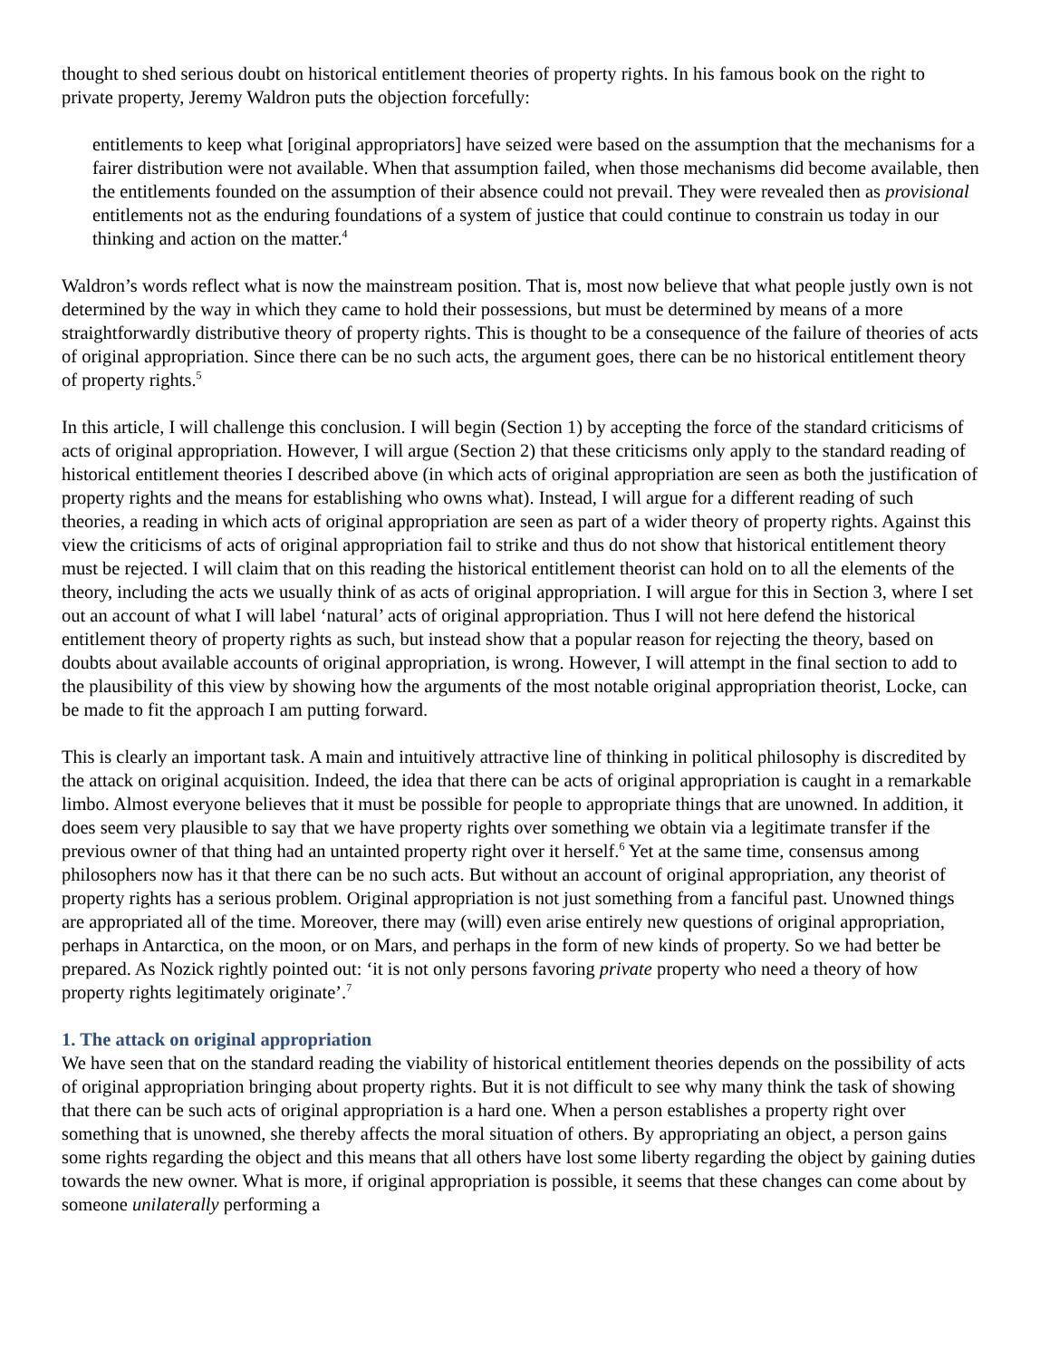thought to shed serious doubt on historical entitlement theories of property rights. In his famous book on the right to private property, Jeremy Waldron puts the objection forcefully:
entitlements to keep what [original appropriators] have seized were based on the assumption that the mechanisms for a fairer distribution were not available. When that assumption failed, when those mechanisms did become available, then the entitlements founded on the assumption of their absence could not prevail. They were revealed then as provisional entitlements not as the enduring foundations of a system of justice that could continue to constrain us today in our thinking and action on the matter.<sup>4</sup>
Waldron’s words reflect what is now the mainstream position. That is, most now believe that what people justly own is not determined by the way in which they came to hold their possessions, but must be determined by means of a more straightforwardly distributive theory of property rights. This is thought to be a consequence of the failure of theories of acts of original appropriation. Since there can be no such acts, the argument goes, there can be no historical entitlement theory of property rights.<sup>5</sup>
In this article, I will challenge this conclusion. I will begin (Section 1) by accepting the force of the standard criticisms of acts of original appropriation. However, I will argue (Section 2) that these criticisms only apply to the standard reading of historical entitlement theories I described above (in which acts of original appropriation are seen as both the justification of property rights and the means for establishing who owns what). Instead, I will argue for a different reading of such theories, a reading in which acts of original appropriation are seen as part of a wider theory of property rights. Against this view the criticisms of acts of original appropriation fail to strike and thus do not show that historical entitlement theory must be rejected. I will claim that on this reading the historical entitlement theorist can hold on to all the elements of the theory, including the acts we usually think of as acts of original appropriation. I will argue for this in Section 3, where I set out an account of what I will label ‘natural’ acts of original appropriation. Thus I will not here defend the historical entitlement theory of property rights as such, but instead show that a popular reason for rejecting the theory, based on doubts about available accounts of original appropriation, is wrong. However, I will attempt in the final section to add to the plausibility of this view by showing how the arguments of the most notable original appropriation theorist, Locke, can be made to fit the approach I am putting forward.
This is clearly an important task. A main and intuitively attractive line of thinking in political philosophy is discredited by the attack on original acquisition. Indeed, the idea that there can be acts of original appropriation is caught in a remarkable limbo. Almost everyone believes that it must be possible for people to appropriate things that are unowned. In addition, it does seem very plausible to say that we have property rights over something we obtain via a legitimate transfer if the previous owner of that thing had an untainted property right over it herself.<sup>6</sup> Yet at the same time, consensus among philosophers now has it that there can be no such acts. But without an account of original appropriation, any theorist of property rights has a serious problem. Original appropriation is not just something from a fanciful past. Unowned things are appropriated all of the time. Moreover, there may (will) even arise entirely new questions of original appropriation, perhaps in Antarctica, on the moon, or on Mars, and perhaps in the form of new kinds of property. So we had better be prepared. As Nozick rightly pointed out: ‘it is not only persons favoring private property who need a theory of how property rights legitimately originate’.<sup>7</sup>
1. The attack on original appropriation
We have seen that on the standard reading the viability of historical entitlement theories depends on the possibility of acts of original appropriation bringing about property rights. But it is not difficult to see why many think the task of showing that there can be such acts of original appropriation is a hard one. When a person establishes a property right over something that is unowned, she thereby affects the moral situation of others. By appropriating an object, a person gains some rights regarding the object and this means that all others have lost some liberty regarding the object by gaining duties towards the new owner. What is more, if original appropriation is possible, it seems that these changes can come about by someone unilaterally performing a